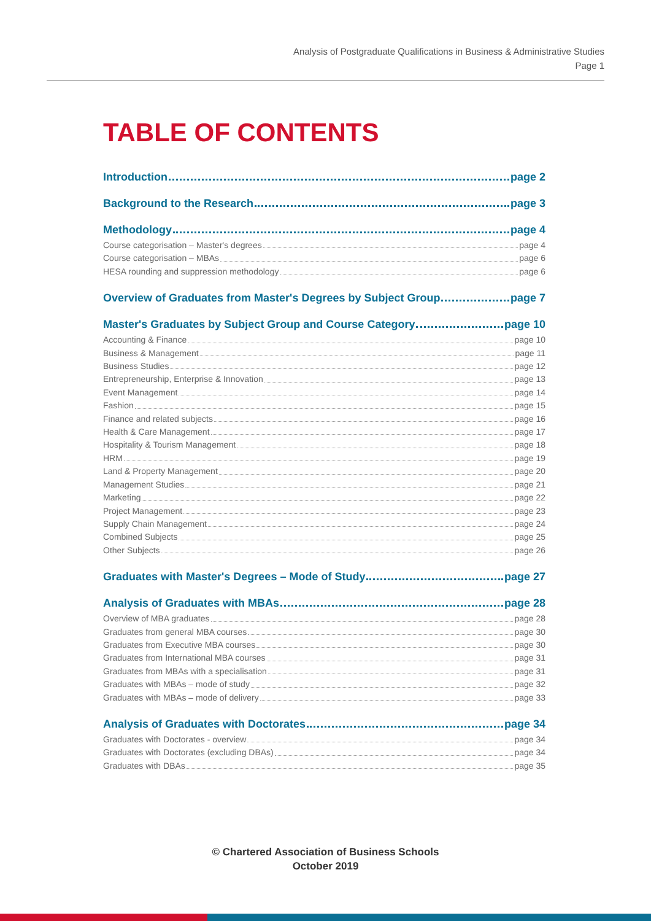Analysis of Postgraduate Qualifications in Business & Administrative Studies
Page 1
TABLE OF CONTENTS
Introduction page 2
Background to the Research page 3
Methodology page 4
Course categorisation – Master's degrees page 4
Course categorisation – MBAs page 6
HESA rounding and suppression methodology page 6
Overview of Graduates from Master's Degrees by Subject Group page 7
Master's Graduates by Subject Group and Course Category page 10
Accounting & Finance page 10
Business & Management page 11
Business Studies page 12
Entrepreneurship, Enterprise & Innovation page 13
Event Management page 14
Fashion page 15
Finance and related subjects page 16
Health & Care Management page 17
Hospitality & Tourism Management page 18
HRM page 19
Land & Property Management page 20
Management Studies page 21
Marketing page 22
Project Management page 23
Supply Chain Management page 24
Combined Subjects page 25
Other Subjects page 26
Graduates with Master's Degrees – Mode of Study page 27
Analysis of Graduates with MBAs page 28
Overview of MBA graduates page 28
Graduates from general MBA courses page 30
Graduates from Executive MBA courses page 30
Graduates from International MBA courses page 31
Graduates from MBAs with a specialisation page 31
Graduates with MBAs – mode of study page 32
Graduates with MBAs – mode of delivery page 33
Analysis of Graduates with Doctorates page 34
Graduates with Doctorates - overview page 34
Graduates with Doctorates (excluding DBAs) page 34
Graduates with DBAs page 35
© Chartered Association of Business Schools
October 2019